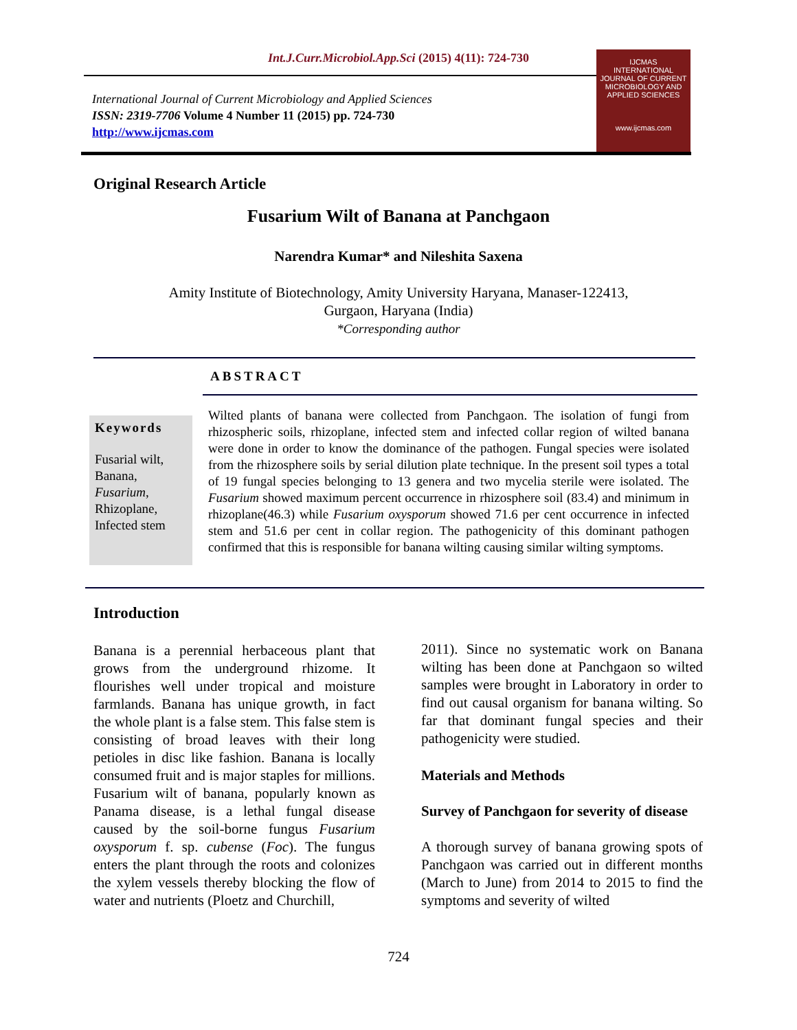Int.J.Curr.Microbiol.App.Sci (2015) 4(11): 724-730
International Journal of Current Microbiology and Applied Sciences
ISSN: 2319-7706 Volume 4 Number 11 (2015) pp. 724-730
http://www.ijcmas.com
IJCMAS
INTERNATIONAL JOURNAL OF CURRENT MICROBIOLOGY AND APPLIED SCIENCES
www.ijcmas.com
Original Research Article
Fusarium Wilt of Banana at Panchgaon
Narendra Kumar* and Nileshita Saxena
Amity Institute of Biotechnology, Amity University Haryana, Manaser-122413,
Gurgaon, Haryana (India)
*Corresponding author
ABSTRACT
Keywords
Fusarial wilt,
Banana,
Fusarium,
Rhizoplane,
Infected stem
Wilted plants of banana were collected from Panchgaon. The isolation of fungi from rhizospheric soils, rhizoplane, infected stem and infected collar region of wilted banana were done in order to know the dominance of the pathogen. Fungal species were isolated from the rhizosphere soils by serial dilution plate technique. In the present soil types a total of 19 fungal species belonging to 13 genera and two mycelia sterile were isolated. The Fusarium showed maximum percent occurrence in rhizosphere soil (83.4) and minimum in rhizoplane(46.3) while Fusarium oxysporum showed 71.6 per cent occurrence in infected stem and 51.6 per cent in collar region. The pathogenicity of this dominant pathogen confirmed that this is responsible for banana wilting causing similar wilting symptoms.
Introduction
Banana is a perennial herbaceous plant that grows from the underground rhizome. It flourishes well under tropical and moisture farmlands. Banana has unique growth, in fact the whole plant is a false stem. This false stem is consisting of broad leaves with their long petioles in disc like fashion. Banana is locally consumed fruit and is major staples for millions. Fusarium wilt of banana, popularly known as Panama disease, is a lethal fungal disease caused by the soil-borne fungus Fusarium oxysporum f. sp. cubense (Foc). The fungus enters the plant through the roots and colonizes the xylem vessels thereby blocking the flow of water and nutrients (Ploetz and Churchill,
2011). Since no systematic work on Banana wilting has been done at Panchgaon so wilted samples were brought in Laboratory in order to find out causal organism for banana wilting. So far that dominant fungal species and their pathogenicity were studied.
Materials and Methods
Survey of Panchgaon for severity of disease
A thorough survey of banana growing spots of Panchgaon was carried out in different months (March to June) from 2014 to 2015 to find the symptoms and severity of wilted
724